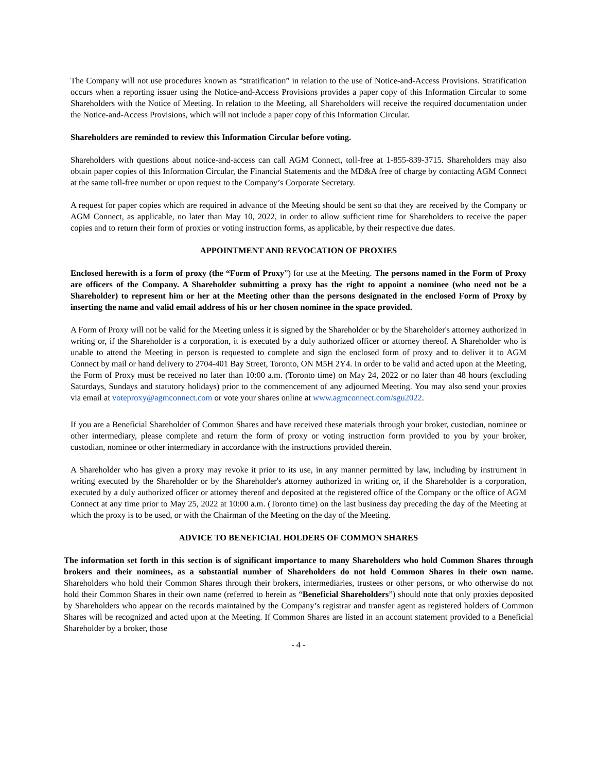The Company will not use procedures known as “stratification” in relation to the use of Notice-and-Access Provisions. Stratification occurs when a reporting issuer using the Notice-and-Access Provisions provides a paper copy of this Information Circular to some Shareholders with the Notice of Meeting. In relation to the Meeting, all Shareholders will receive the required documentation under the Notice-and-Access Provisions, which will not include a paper copy of this Information Circular.
Shareholders are reminded to review this Information Circular before voting.
Shareholders with questions about notice-and-access can call AGM Connect, toll-free at 1-855-839-3715. Shareholders may also obtain paper copies of this Information Circular, the Financial Statements and the MD&A free of charge by contacting AGM Connect at the same toll-free number or upon request to the Company’s Corporate Secretary.
A request for paper copies which are required in advance of the Meeting should be sent so that they are received by the Company or AGM Connect, as applicable, no later than May 10, 2022, in order to allow sufficient time for Shareholders to receive the paper copies and to return their form of proxies or voting instruction forms, as applicable, by their respective due dates.
APPOINTMENT AND REVOCATION OF PROXIES
Enclosed herewith is a form of proxy (the “Form of Proxy”) for use at the Meeting. The persons named in the Form of Proxy are officers of the Company. A Shareholder submitting a proxy has the right to appoint a nominee (who need not be a Shareholder) to represent him or her at the Meeting other than the persons designated in the enclosed Form of Proxy by inserting the name and valid email address of his or her chosen nominee in the space provided.
A Form of Proxy will not be valid for the Meeting unless it is signed by the Shareholder or by the Shareholder's attorney authorized in writing or, if the Shareholder is a corporation, it is executed by a duly authorized officer or attorney thereof. A Shareholder who is unable to attend the Meeting in person is requested to complete and sign the enclosed form of proxy and to deliver it to AGM Connect by mail or hand delivery to 2704-401 Bay Street, Toronto, ON M5H 2Y4. In order to be valid and acted upon at the Meeting, the Form of Proxy must be received no later than 10:00 a.m. (Toronto time) on May 24, 2022 or no later than 48 hours (excluding Saturdays, Sundays and statutory holidays) prior to the commencement of any adjourned Meeting. You may also send your proxies via email at voteproxy@agmconnect.com or vote your shares online at www.agmconnect.com/sgu2022.
If you are a Beneficial Shareholder of Common Shares and have received these materials through your broker, custodian, nominee or other intermediary, please complete and return the form of proxy or voting instruction form provided to you by your broker, custodian, nominee or other intermediary in accordance with the instructions provided therein.
A Shareholder who has given a proxy may revoke it prior to its use, in any manner permitted by law, including by instrument in writing executed by the Shareholder or by the Shareholder's attorney authorized in writing or, if the Shareholder is a corporation, executed by a duly authorized officer or attorney thereof and deposited at the registered office of the Company or the office of AGM Connect at any time prior to May 25, 2022 at 10:00 a.m. (Toronto time) on the last business day preceding the day of the Meeting at which the proxy is to be used, or with the Chairman of the Meeting on the day of the Meeting.
ADVICE TO BENEFICIAL HOLDERS OF COMMON SHARES
The information set forth in this section is of significant importance to many Shareholders who hold Common Shares through brokers and their nominees, as a substantial number of Shareholders do not hold Common Shares in their own name. Shareholders who hold their Common Shares through their brokers, intermediaries, trustees or other persons, or who otherwise do not hold their Common Shares in their own name (referred to herein as “Beneficial Shareholders”) should note that only proxies deposited by Shareholders who appear on the records maintained by the Company’s registrar and transfer agent as registered holders of Common Shares will be recognized and acted upon at the Meeting. If Common Shares are listed in an account statement provided to a Beneficial Shareholder by a broker, those
- 4 -